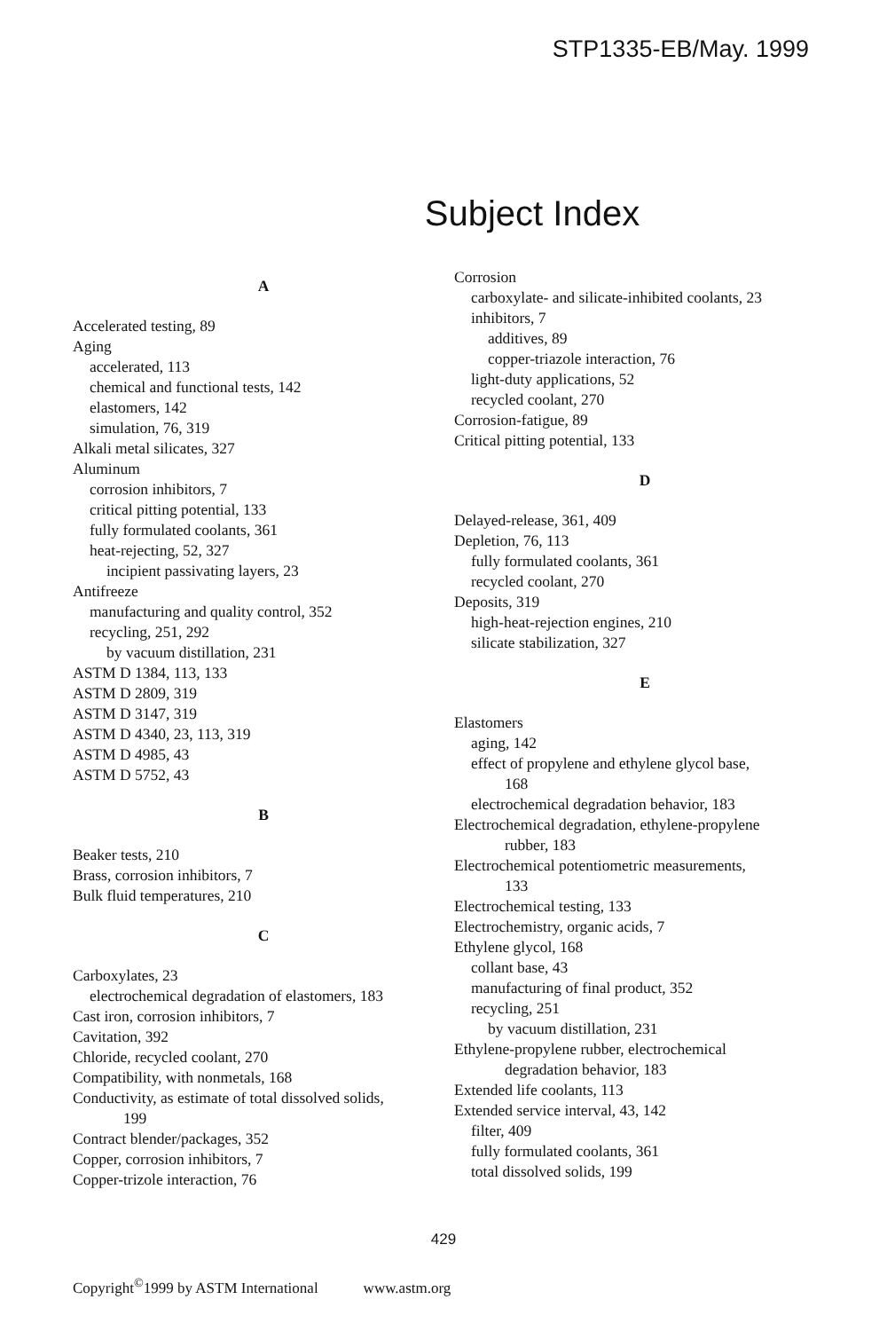STP1335-EB/May. 1999
Subject Index
A
Accelerated testing, 89
Aging
accelerated, 113
chemical and functional tests, 142
elastomers, 142
simulation, 76, 319
Alkali metal silicates, 327
Aluminum
corrosion inhibitors, 7
critical pitting potential, 133
fully formulated coolants, 361
heat-rejecting, 52, 327
incipient passivating layers, 23
Antifreeze
manufacturing and quality control, 352
recycling, 251, 292
by vacuum distillation, 231
ASTM D 1384, 113, 133
ASTM D 2809, 319
ASTM D 3147, 319
ASTM D 4340, 23, 113, 319
ASTM D 4985, 43
ASTM D 5752, 43
B
Beaker tests, 210
Brass, corrosion inhibitors, 7
Bulk fluid temperatures, 210
C
Carboxylates, 23
electrochemical degradation of elastomers, 183
Cast iron, corrosion inhibitors, 7
Cavitation, 392
Chloride, recycled coolant, 270
Compatibility, with nonmetals, 168
Conductivity, as estimate of total dissolved solids,
199
Contract blender/packages, 352
Copper, corrosion inhibitors, 7
Copper-trizole interaction, 76
Corrosion
carboxylate- and silicate-inhibited coolants, 23
inhibitors, 7
additives, 89
copper-triazole interaction, 76
light-duty applications, 52
recycled coolant, 270
Corrosion-fatigue, 89
Critical pitting potential, 133
D
Delayed-release, 361, 409
Depletion, 76, 113
fully formulated coolants, 361
recycled coolant, 270
Deposits, 319
high-heat-rejection engines, 210
silicate stabilization, 327
E
Elastomers
aging, 142
effect of propylene and ethylene glycol base,
168
electrochemical degradation behavior, 183
Electrochemical degradation, ethylene-propylene
rubber, 183
Electrochemical potentiometric measurements,
133
Electrochemical testing, 133
Electrochemistry, organic acids, 7
Ethylene glycol, 168
collant base, 43
manufacturing of final product, 352
recycling, 251
by vacuum distillation, 231
Ethylene-propylene rubber, electrochemical
degradation behavior, 183
Extended life coolants, 113
Extended service interval, 43, 142
filter, 409
fully formulated coolants, 361
total dissolved solids, 199
429
Copyright<sup>©</sup>1999 by ASTM International www.astm.org